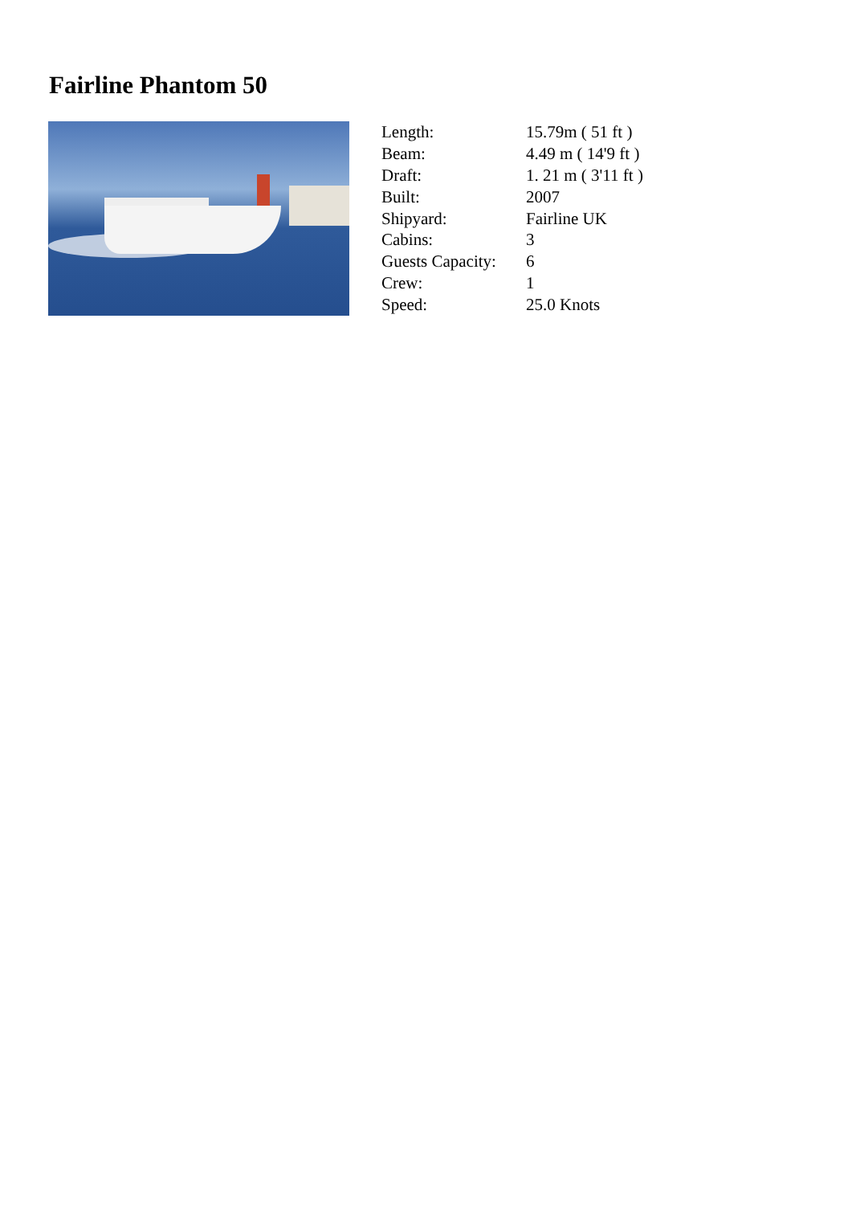Fairline Phantom 50
| Length: | 15.79m ( 51 ft ) |
| Beam: | 4.49 m ( 14'9 ft ) |
| Draft: | 1. 21 m ( 3'11 ft ) |
| Built: | 2007 |
| Shipyard: | Fairline UK |
| Cabins: | 3 |
| Guests Capacity: | 6 |
| Crew: | 1 |
| Speed: | 25.0 Knots |